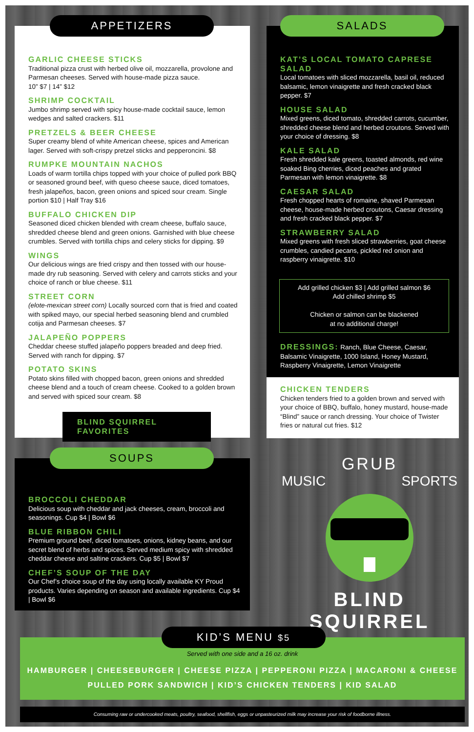APPETIZERS
GARLIC CHEESE STICKS
Traditional pizza crust with herbed olive oil, mozzarella, provolone and Parmesan cheeses. Served with house-made pizza sauce.
10” $7 | 14” $12
SHRIMP COCKTAIL
Jumbo shrimp served with spicy house-made cocktail sauce, lemon wedges and salted crackers. $11
PRETZELS & BEER CHEESE
Super creamy blend of white American cheese, spices and American lager. Served with soft-crispy pretzel sticks and pepperoncini. $8
RUMPKE MOUNTAIN NACHOS
Loads of warm tortilla chips topped with your choice of pulled pork BBQ or seasoned ground beef, with queso cheese sauce, diced tomatoes, fresh jalapeños, bacon, green onions and spiced sour cream. Single portion $10 | Half Tray $16
BUFFALO CHICKEN DIP
Seasoned diced chicken blended with cream cheese, buffalo sauce, shredded cheese blend and green onions. Garnished with blue cheese crumbles. Served with tortilla chips and celery sticks for dipping. $9
WINGS
Our delicious wings are fried crispy and then tossed with our house-made dry rub seasoning. Served with celery and carrots sticks and your choice of ranch or blue cheese. $11
STREET CORN
(elote-mexican street corn) Locally sourced corn that is fried and coated with spiked mayo, our special herbed seasoning blend and crumbled cotija and Parmesan cheeses. $7
JALAPEÑO POPPERS
Cheddar cheese stuffed jalapeño poppers breaded and deep fried. Served with ranch for dipping. $7
POTATO SKINS
Potato skins filled with chopped bacon, green onions and shredded cheese blend and a touch of cream cheese. Cooked to a golden brown and served with spiced sour cream. $8
BLIND SQUIRREL FAVORITES
SALADS
KAT’S LOCAL TOMATO CAPRESE SALAD
Local tomatoes with sliced mozzarella, basil oil, reduced balsamic, lemon vinaigrette and fresh cracked black pepper. $7
HOUSE SALAD
Mixed greens, diced tomato, shredded carrots, cucumber, shredded cheese blend and herbed croutons. Served with your choice of dressing. $8
KALE SALAD
Fresh shredded kale greens, toasted almonds, red wine soaked Bing cherries, diced peaches and grated Parmesan with lemon vinaigrette. $8
CAESAR SALAD
Fresh chopped hearts of romaine, shaved Parmesan cheese, house-made herbed croutons, Caesar dressing and fresh cracked black pepper. $7
STRAWBERRY SALAD
Mixed greens with fresh sliced strawberries, goat cheese crumbles, candied pecans, pickled red onion and raspberry vinaigrette. $10
Add grilled chicken $3 | Add grilled salmon $6
Add chilled shrimp $5
Chicken or salmon can be blackened
at no additional charge!
DRESSINGS: Ranch, Blue Cheese, Caesar, Balsamic Vinaigrette, 1000 Island, Honey Mustard, Raspberry Vinaigrette, Lemon Vinaigrette
CHICKEN TENDERS
Chicken tenders fried to a golden brown and served with your choice of BBQ, buffalo, honey mustard, house-made “Blind” sauce or ranch dressing. Your choice of Twister fries or natural cut fries. $12
SOUPS
BROCCOLI CHEDDAR
Delicious soup with cheddar and jack cheeses, cream, broccoli and seasonings. Cup $4 | Bowl $6
BLUE RIBBON CHILI
Premium ground beef, diced tomatoes, onions, kidney beans, and our secret blend of herbs and spices. Served medium spicy with shredded cheddar cheese and saltine crackers. Cup $5 | Bowl $7
CHEF’S SOUP OF THE DAY
Our Chef’s choice soup of the day using locally available KY Proud products. Varies depending on season and available ingredients. Cup $4 | Bowl $6
GRUB
MUSIC SPORTS
BLIND SQUIRREL
KID’S MENU $5
Served with one side and a 16 oz. drink
HAMBURGER | CHEESEBURGER | CHEESE PIZZA | PEPPERONI PIZZA | MACARONI & CHEESE
PULLED PORK SANDWICH | KID’S CHICKEN TENDERS | KID SALAD
Consuming raw or undercooked meats, poultry, seafood, shellfish, eggs or unpasteurized milk may increase your risk of foodborne illness.